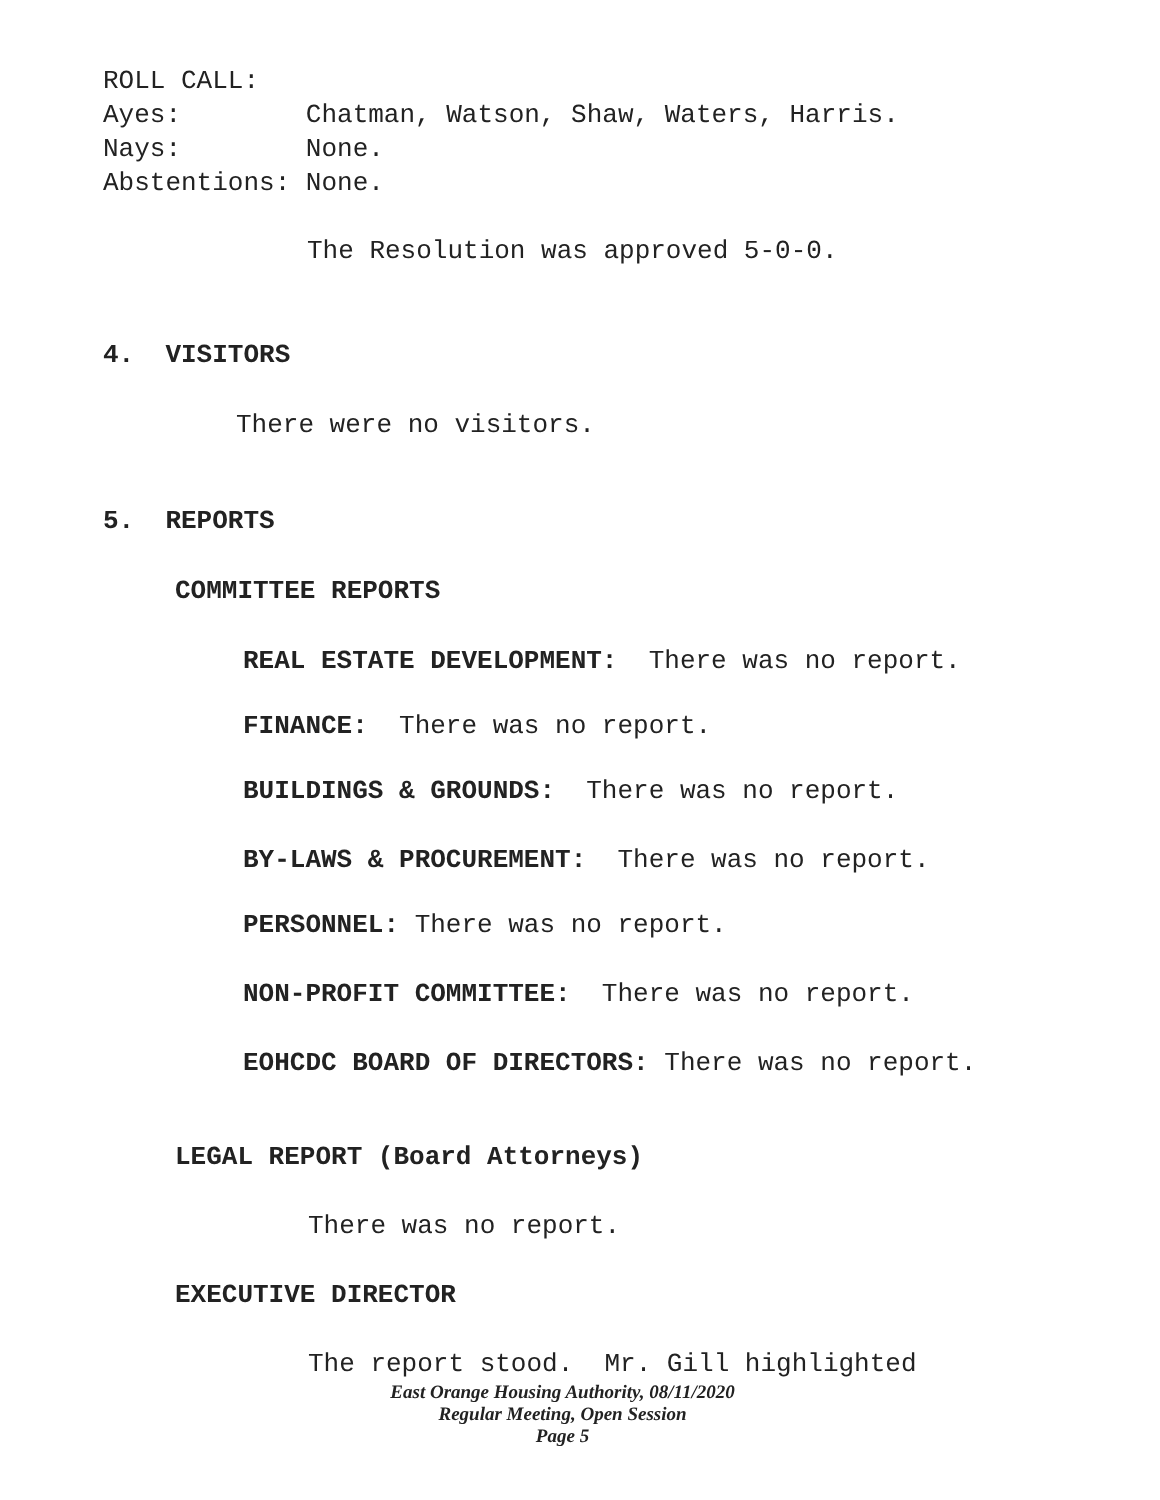ROLL CALL: Ayes: Chatman, Watson, Shaw, Waters, Harris. Nays: None. Abstentions: None.
The Resolution was approved 5-0-0.
4. VISITORS
There were no visitors.
5. REPORTS
COMMITTEE REPORTS
REAL ESTATE DEVELOPMENT: There was no report.
FINANCE: There was no report.
BUILDINGS & GROUNDS: There was no report.
BY-LAWS & PROCUREMENT: There was no report.
PERSONNEL: There was no report.
NON-PROFIT COMMITTEE: There was no report.
EOHCDC BOARD OF DIRECTORS: There was no report.
LEGAL REPORT (Board Attorneys)
There was no report.
EXECUTIVE DIRECTOR
The report stood. Mr. Gill highlighted
East Orange Housing Authority, 08/11/2020
Regular Meeting, Open Session
Page 5